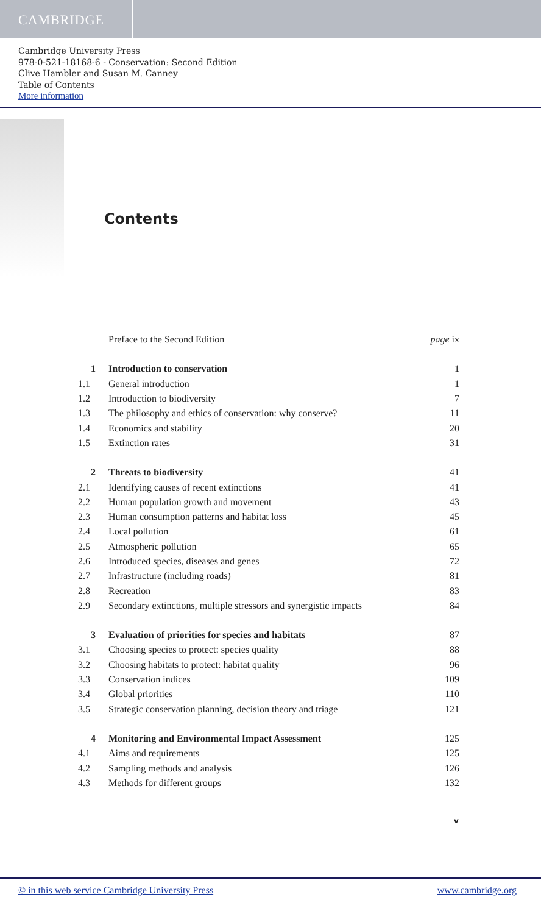CAMBRIDGE
Cambridge University Press
978-0-521-18168-6 - Conservation: Second Edition
Clive Hambler and Susan M. Canney
Table of Contents
More information
Contents
| | Preface to the Second Edition | page ix |
| 1 | Introduction to conservation | 1 |
| 1.1 | General introduction | 1 |
| 1.2 | Introduction to biodiversity | 7 |
| 1.3 | The philosophy and ethics of conservation: why conserve? | 11 |
| 1.4 | Economics and stability | 20 |
| 1.5 | Extinction rates | 31 |
| 2 | Threats to biodiversity | 41 |
| 2.1 | Identifying causes of recent extinctions | 41 |
| 2.2 | Human population growth and movement | 43 |
| 2.3 | Human consumption patterns and habitat loss | 45 |
| 2.4 | Local pollution | 61 |
| 2.5 | Atmospheric pollution | 65 |
| 2.6 | Introduced species, diseases and genes | 72 |
| 2.7 | Infrastructure (including roads) | 81 |
| 2.8 | Recreation | 83 |
| 2.9 | Secondary extinctions, multiple stressors and synergistic impacts | 84 |
| 3 | Evaluation of priorities for species and habitats | 87 |
| 3.1 | Choosing species to protect: species quality | 88 |
| 3.2 | Choosing habitats to protect: habitat quality | 96 |
| 3.3 | Conservation indices | 109 |
| 3.4 | Global priorities | 110 |
| 3.5 | Strategic conservation planning, decision theory and triage | 121 |
| 4 | Monitoring and Environmental Impact Assessment | 125 |
| 4.1 | Aims and requirements | 125 |
| 4.2 | Sampling methods and analysis | 126 |
| 4.3 | Methods for different groups | 132 |
v
© in this web service Cambridge University Press www.cambridge.org